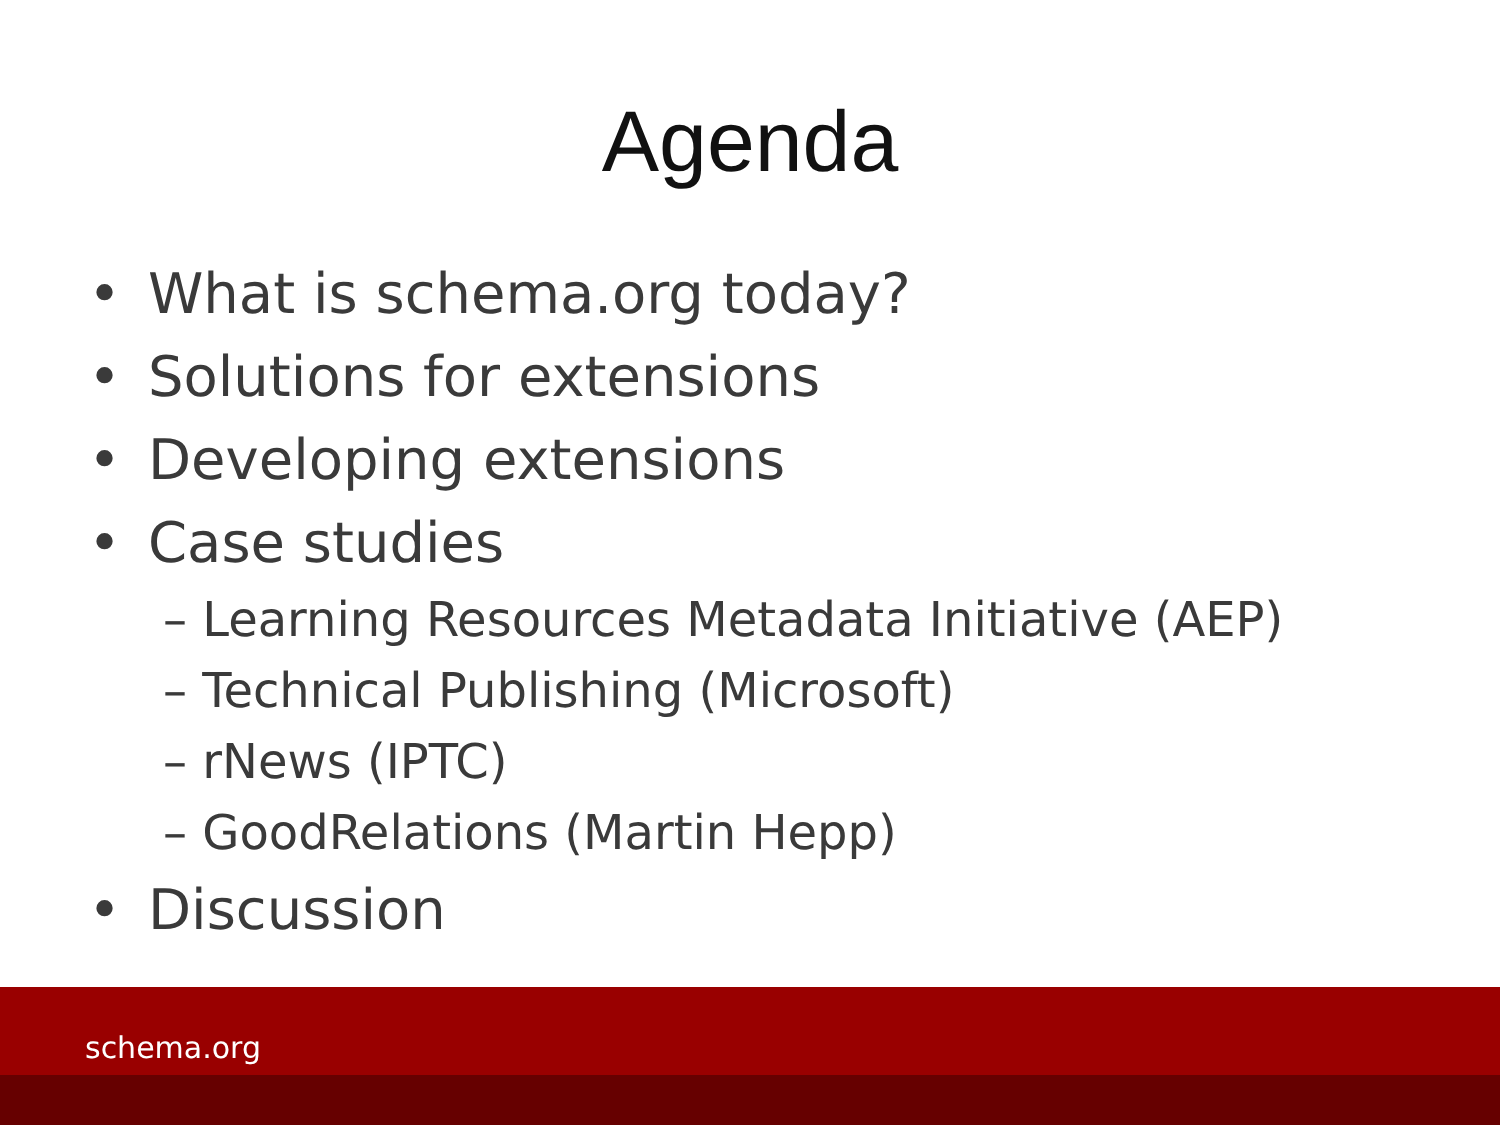Agenda
• What is schema.org today?
• Solutions for extensions
• Developing extensions
• Case studies
– Learning Resources Metadata Initiative (AEP)
– Technical Publishing (Microsoft)
– rNews (IPTC)
– GoodRelations (Martin Hepp)
• Discussion
schema.org